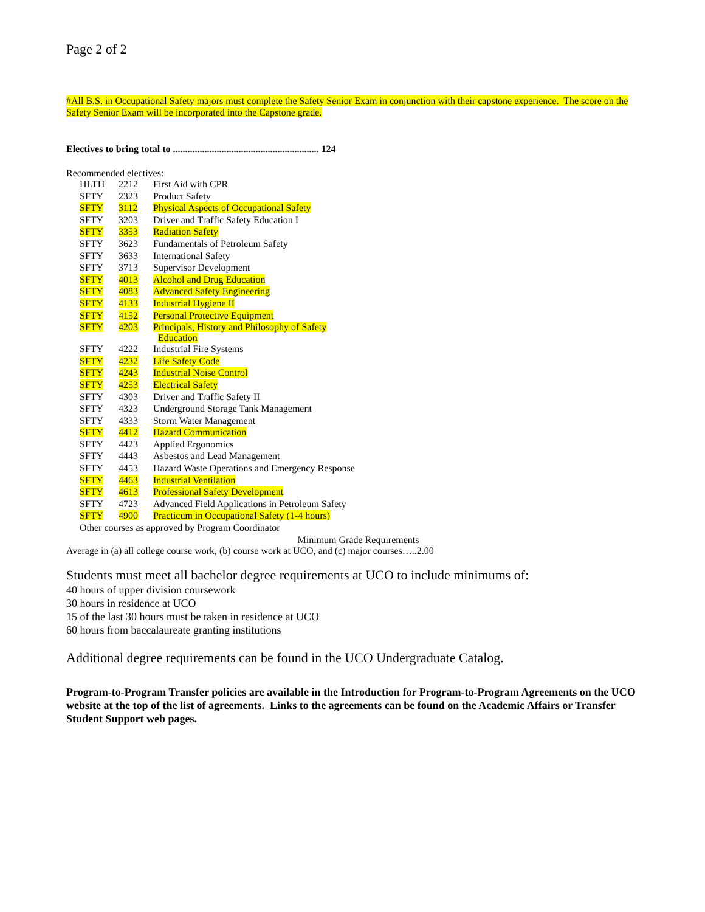Page 2 of 2
#All B.S. in Occupational Safety majors must complete the Safety Senior Exam in conjunction with their capstone experience. The score on the Safety Senior Exam will be incorporated into the Capstone grade.
Electives to bring total to ............................................................ 124
Recommended electives:
| HLTH | 2212 | First Aid with CPR |
| SFTY | 2323 | Product Safety |
| SFTY | 3112 | Physical Aspects of Occupational Safety |
| SFTY | 3203 | Driver and Traffic Safety Education I |
| SFTY | 3353 | Radiation Safety |
| SFTY | 3623 | Fundamentals of Petroleum Safety |
| SFTY | 3633 | International Safety |
| SFTY | 3713 | Supervisor Development |
| SFTY | 4013 | Alcohol and Drug Education |
| SFTY | 4083 | Advanced Safety Engineering |
| SFTY | 4133 | Industrial Hygiene II |
| SFTY | 4152 | Personal Protective Equipment |
| SFTY | 4203 | Principals, History and Philosophy of Safety Education |
| SFTY | 4222 | Industrial Fire Systems |
| SFTY | 4232 | Life Safety Code |
| SFTY | 4243 | Industrial Noise Control |
| SFTY | 4253 | Electrical Safety |
| SFTY | 4303 | Driver and Traffic Safety II |
| SFTY | 4323 | Underground Storage Tank Management |
| SFTY | 4333 | Storm Water Management |
| SFTY | 4412 | Hazard Communication |
| SFTY | 4423 | Applied Ergonomics |
| SFTY | 4443 | Asbestos and Lead Management |
| SFTY | 4453 | Hazard Waste Operations and Emergency Response |
| SFTY | 4463 | Industrial Ventilation |
| SFTY | 4613 | Professional Safety Development |
| SFTY | 4723 | Advanced Field Applications in Petroleum Safety |
| SFTY | 4900 | Practicum in Occupational Safety (1-4 hours) |
| Other courses as approved by Program Coordinator | | |
Minimum Grade Requirements
Average in (a) all college course work, (b) course work at UCO, and (c) major courses…..2.00
Students must meet all bachelor degree requirements at UCO to include minimums of:
40 hours of upper division coursework
30 hours in residence at UCO
15 of the last 30 hours must be taken in residence at UCO
60 hours from baccalaureate granting institutions
Additional degree requirements can be found in the UCO Undergraduate Catalog.
Program-to-Program Transfer policies are available in the Introduction for Program-to-Program Agreements on the UCO website at the top of the list of agreements. Links to the agreements can be found on the Academic Affairs or Transfer Student Support web pages.